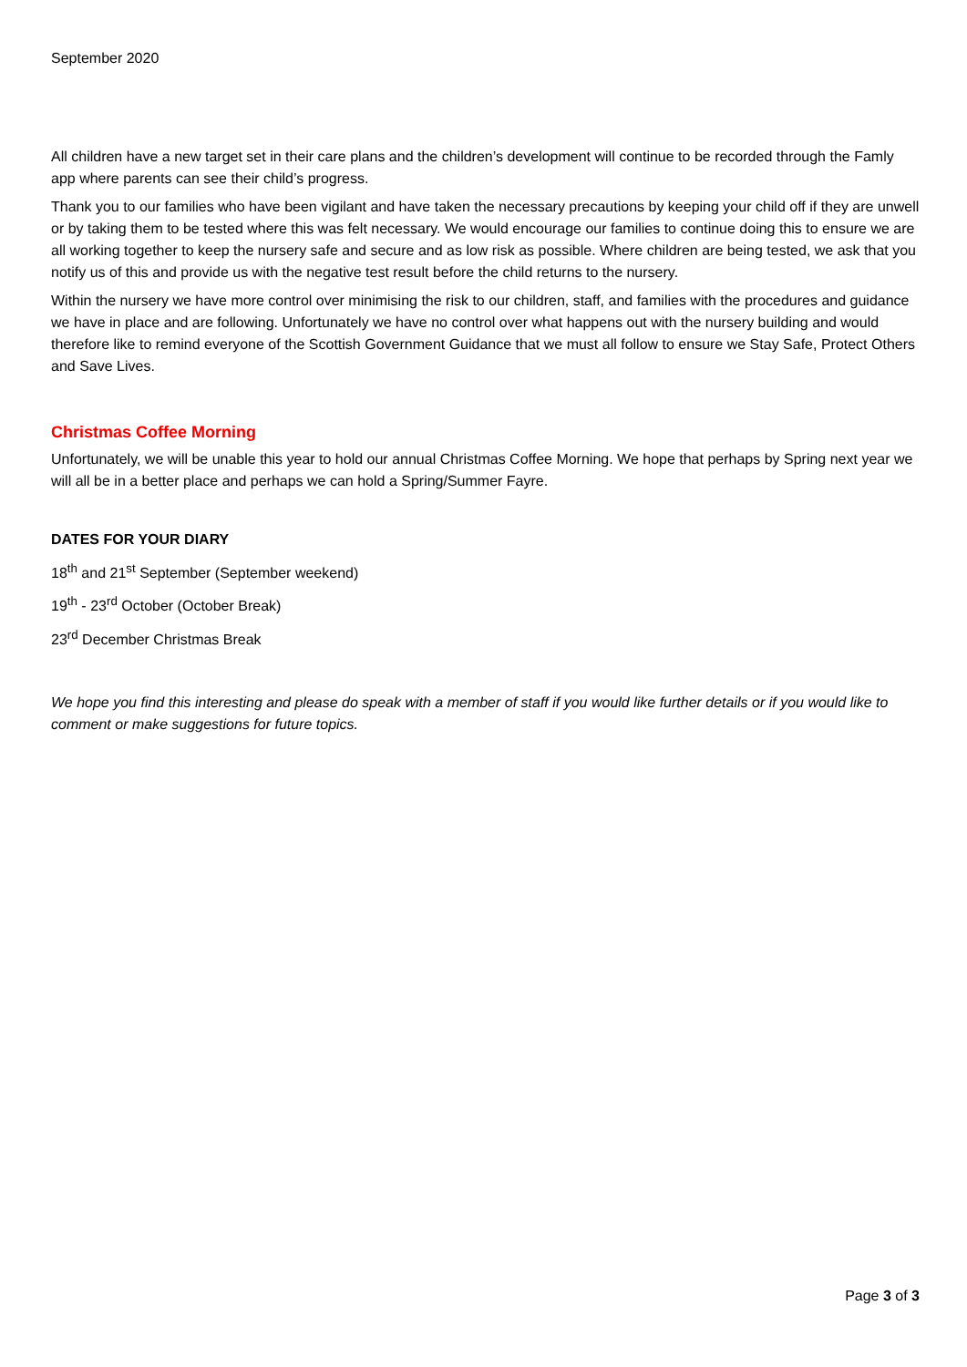September 2020
All children have a new target set in their care plans and the children’s development will continue to be recorded through the Famly app where parents can see their child’s progress.
Thank you to our families who have been vigilant and have taken the necessary precautions by keeping your child off if they are unwell or by taking them to be tested where this was felt necessary. We would encourage our families to continue doing this to ensure we are all working together to keep the nursery safe and secure and as low risk as possible. Where children are being tested, we ask that you notify us of this and provide us with the negative test result before the child returns to the nursery.
Within the nursery we have more control over minimising the risk to our children, staff, and families with the procedures and guidance we have in place and are following. Unfortunately we have no control over what happens out with the nursery building and would therefore like to remind everyone of the Scottish Government Guidance that we must all follow to ensure we Stay Safe, Protect Others and Save Lives.
Christmas Coffee Morning
Unfortunately, we will be unable this year to hold our annual Christmas Coffee Morning. We hope that perhaps by Spring next year we will all be in a better place and perhaps we can hold a Spring/Summer Fayre.
DATES FOR YOUR DIARY
18<sup>th</sup> and 21<sup>st</sup> September (September weekend)
19<sup>th</sup> - 23<sup>rd</sup> October (October Break)
23<sup>rd</sup> December Christmas Break
We hope you find this interesting and please do speak with a member of staff if you would like further details or if you would like to comment or make suggestions for future topics.
Page 3 of 3